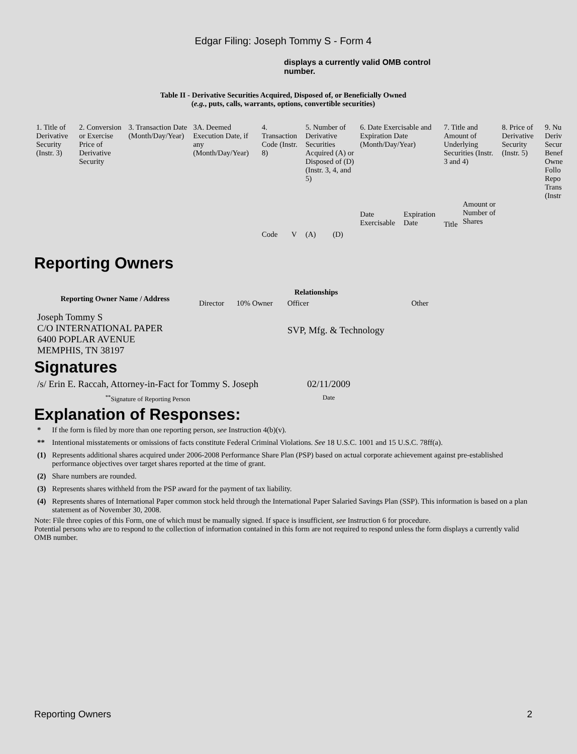Edgar Filing: Joseph Tommy S - Form 4
displays a currently valid OMB control number.
Table II - Derivative Securities Acquired, Disposed of, or Beneficially Owned
(e.g., puts, calls, warrants, options, convertible securities)
| 1. Title of Derivative Security (Instr. 3) | 2. Conversion or Exercise Price of Derivative Security | 3. Transaction Date (Month/Day/Year) | 3A. Deemed Execution Date, if any (Month/Day/Year) | 4. Transaction Code (Instr. 8) | | 5. Number of Derivative Securities Acquired (A) or Disposed of (D) (Instr. 3, 4, and 5) | | 6. Date Exercisable and Expiration Date (Month/Day/Year) | | 7. Title and Amount of Underlying Securities (Instr. 3 and 4) | | 8. Price of Derivative Security (Instr. 5) | 9. Nu Deriv Secur Benef Owne Follo Repo Trans (Instr |
| | | | | Code | V | (A) | (D) | Date Exercisable | Expiration Date | Title | Amount or Number of Shares | | |
Reporting Owners
| Reporting Owner Name / Address | Relationships | | | |
| --- | --- | --- | --- | --- |
| | Director | 10% Owner | Officer | Other |
| Joseph Tommy S C/O INTERNATIONAL PAPER 6400 POPLAR AVENUE MEMPHIS, TN 38197 | | | SVP, Mfg. & Technology | |
Signatures
| /s/ Erin E. Raccah, Attorney-in-Fact for Tommy S. Joseph | 02/11/2009 |
| <sup>**</sup> Signature of Reporting Person | Date |
Explanation of Responses:
| * | If the form is filed by more than one reporting person, see Instruction 4(b)(v). |
| ** | Intentional misstatements or omissions of facts constitute Federal Criminal Violations. See 18 U.S.C. 1001 and 15 U.S.C. 78ff(a). |
| (1) | Represents additional shares acquired under 2006-2008 Performance Share Plan (PSP) based on actual corporate achievement against pre-established performance objectives over target shares reported at the time of grant. |
| (2) | Share numbers are rounded. |
| (3) | Represents shares withheld from the PSP award for the payment of tax liability. |
| (4) | Represents shares of International Paper common stock held through the International Paper Salaried Savings Plan (SSP). This information is based on a plan statement as of November 30, 2008. |
Note: File three copies of this Form, one of which must be manually signed. If space is insufficient, see Instruction 6 for procedure.
Potential persons who are to respond to the collection of information contained in this form are not required to respond unless the form displays a currently valid OMB number.
Reporting Owners 2